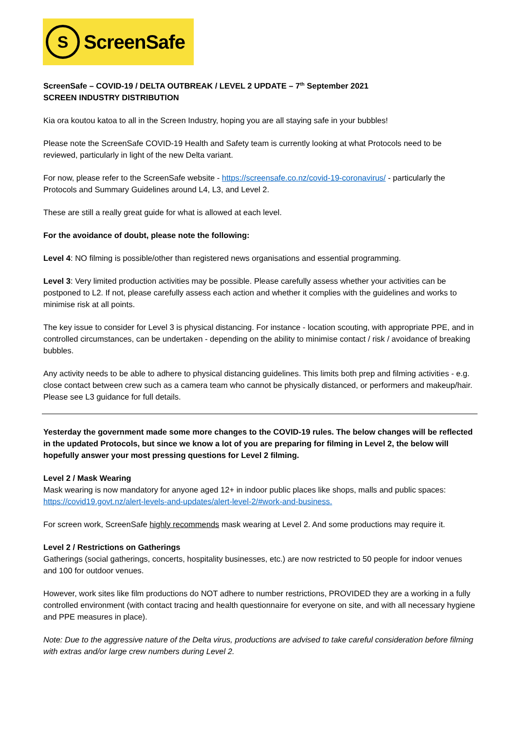S
ScreenSafe
ScreenSafe – COVID-19 / DELTA OUTBREAK / LEVEL 2 UPDATE – 7<sup>th</sup> September 2021
SCREEN INDUSTRY DISTRIBUTION
Kia ora koutou katoa to all in the Screen Industry, hoping you are all staying safe in your bubbles!
Please note the ScreenSafe COVID-19 Health and Safety team is currently looking at what Protocols need to be reviewed, particularly in light of the new Delta variant.
For now, please refer to the ScreenSafe website - https://screensafe.co.nz/covid-19-coronavirus/ - particularly the Protocols and Summary Guidelines around L4, L3, and Level 2.
These are still a really great guide for what is allowed at each level.
For the avoidance of doubt, please note the following:
Level 4: NO filming is possible/other than registered news organisations and essential programming.
Level 3: Very limited production activities may be possible. Please carefully assess whether your activities can be postponed to L2. If not, please carefully assess each action and whether it complies with the guidelines and works to minimise risk at all points.
The key issue to consider for Level 3 is physical distancing. For instance - location scouting, with appropriate PPE, and in controlled circumstances, can be undertaken - depending on the ability to minimise contact / risk / avoidance of breaking bubbles.
Any activity needs to be able to adhere to physical distancing guidelines. This limits both prep and filming activities - e.g. close contact between crew such as a camera team who cannot be physically distanced, or performers and makeup/hair. Please see L3 guidance for full details.
Yesterday the government made some more changes to the COVID-19 rules. The below changes will be reflected in the updated Protocols, but since we know a lot of you are preparing for filming in Level 2, the below will hopefully answer your most pressing questions for Level 2 filming.
Level 2 / Mask Wearing
Mask wearing is now mandatory for anyone aged 12+ in indoor public places like shops, malls and public spaces: https://covid19.govt.nz/alert-levels-and-updates/alert-level-2/#work-and-business.
For screen work, ScreenSafe highly recommends mask wearing at Level 2. And some productions may require it.
Level 2 / Restrictions on Gatherings
Gatherings (social gatherings, concerts, hospitality businesses, etc.) are now restricted to 50 people for indoor venues and 100 for outdoor venues.
However, work sites like film productions do NOT adhere to number restrictions, PROVIDED they are a working in a fully controlled environment (with contact tracing and health questionnaire for everyone on site, and with all necessary hygiene and PPE measures in place).
Note: Due to the aggressive nature of the Delta virus, productions are advised to take careful consideration before filming with extras and/or large crew numbers during Level 2.